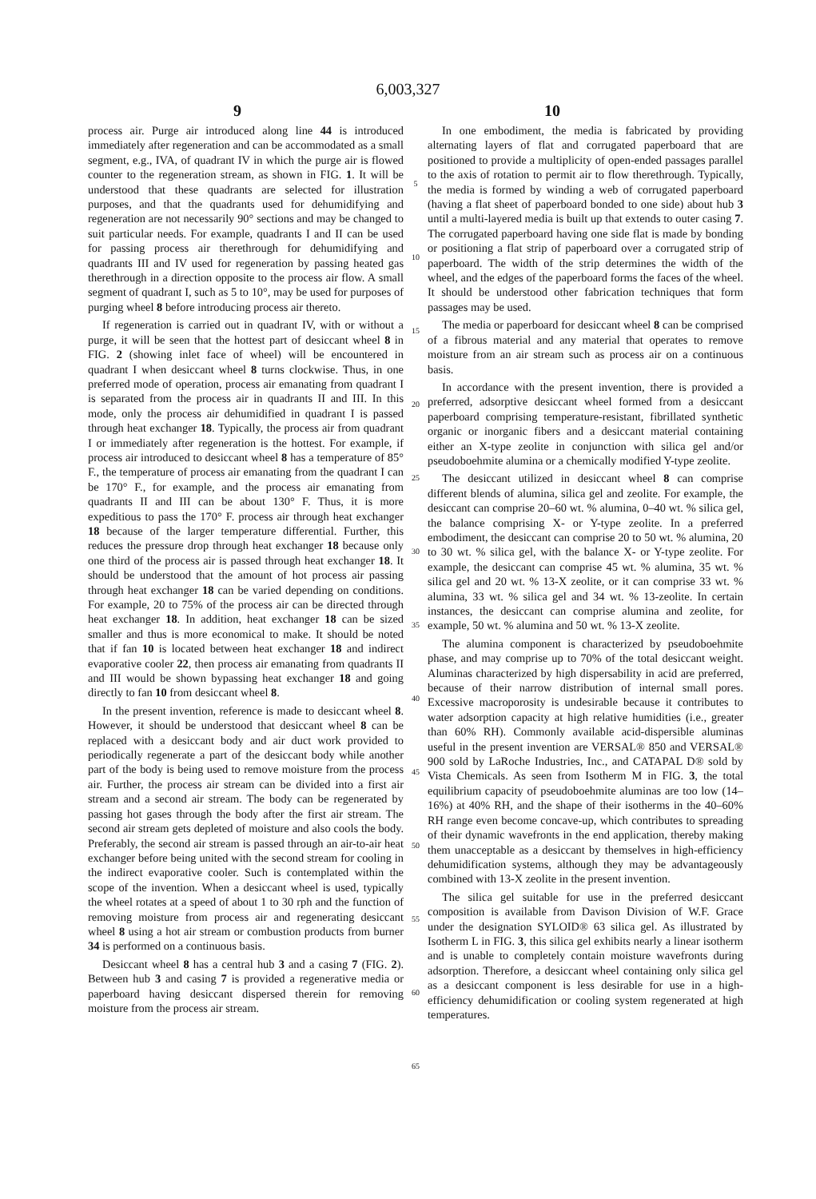6,003,327
9 10
process air. Purge air introduced along line 44 is introduced immediately after regeneration and can be accommodated as a small segment, e.g., IVA, of quadrant IV in which the purge air is flowed counter to the regeneration stream, as shown in FIG. 1. It will be understood that these quadrants are selected for illustration purposes, and that the quadrants used for dehumidifying and regeneration are not necessarily 90° sections and may be changed to suit particular needs. For example, quadrants I and II can be used for passing process air therethrough for dehumidifying and quadrants III and IV used for regeneration by passing heated gas therethrough in a direction opposite to the process air flow. A small segment of quadrant I, such as 5 to 10°, may be used for purposes of purging wheel 8 before introducing process air thereto.
If regeneration is carried out in quadrant IV, with or without a purge, it will be seen that the hottest part of desiccant wheel 8 in FIG. 2 (showing inlet face of wheel) will be encountered in quadrant I when desiccant wheel 8 turns clockwise. Thus, in one preferred mode of operation, process air emanating from quadrant I is separated from the process air in quadrants II and III. In this mode, only the process air dehumidified in quadrant I is passed through heat exchanger 18. Typically, the process air from quadrant I or immediately after regeneration is the hottest. For example, if process air introduced to desiccant wheel 8 has a temperature of 85° F., the temperature of process air emanating from the quadrant I can be 170° F., for example, and the process air emanating from quadrants II and III can be about 130° F. Thus, it is more expeditious to pass the 170° F. process air through heat exchanger 18 because of the larger temperature differential. Further, this reduces the pressure drop through heat exchanger 18 because only one third of the process air is passed through heat exchanger 18. It should be understood that the amount of hot process air passing through heat exchanger 18 can be varied depending on conditions. For example, 20 to 75% of the process air can be directed through heat exchanger 18. In addition, heat exchanger 18 can be sized smaller and thus is more economical to make. It should be noted that if fan 10 is located between heat exchanger 18 and indirect evaporative cooler 22, then process air emanating from quadrants II and III would be shown bypassing heat exchanger 18 and going directly to fan 10 from desiccant wheel 8.
In the present invention, reference is made to desiccant wheel 8. However, it should be understood that desiccant wheel 8 can be replaced with a desiccant body and air duct work provided to periodically regenerate a part of the desiccant body while another part of the body is being used to remove moisture from the process air. Further, the process air stream can be divided into a first air stream and a second air stream. The body can be regenerated by passing hot gases through the body after the first air stream. The second air stream gets depleted of moisture and also cools the body. Preferably, the second air stream is passed through an air-to-air heat exchanger before being united with the second stream for cooling in the indirect evaporative cooler. Such is contemplated within the scope of the invention. When a desiccant wheel is used, typically the wheel rotates at a speed of about 1 to 30 rph and the function of removing moisture from process air and regenerating desiccant wheel 8 using a hot air stream or combustion products from burner 34 is performed on a continuous basis.
Desiccant wheel 8 has a central hub 3 and a casing 7 (FIG. 2). Between hub 3 and casing 7 is provided a regenerative media or paperboard having desiccant dispersed therein for removing moisture from the process air stream.
5
10
15
20
25
30
35
40
45
50
55
60
65
In one embodiment, the media is fabricated by providing alternating layers of flat and corrugated paperboard that are positioned to provide a multiplicity of open-ended passages parallel to the axis of rotation to permit air to flow therethrough. Typically, the media is formed by winding a web of corrugated paperboard (having a flat sheet of paperboard bonded to one side) about hub 3 until a multi-layered media is built up that extends to outer casing 7. The corrugated paperboard having one side flat is made by bonding or positioning a flat strip of paperboard over a corrugated strip of paperboard. The width of the strip determines the width of the wheel, and the edges of the paperboard forms the faces of the wheel. It should be understood other fabrication techniques that form passages may be used.
The media or paperboard for desiccant wheel 8 can be comprised of a fibrous material and any material that operates to remove moisture from an air stream such as process air on a continuous basis.
In accordance with the present invention, there is provided a preferred, adsorptive desiccant wheel formed from a desiccant paperboard comprising temperature-resistant, fibrillated synthetic organic or inorganic fibers and a desiccant material containing either an X-type zeolite in conjunction with silica gel and/or pseudoboehmite alumina or a chemically modified Y-type zeolite.
The desiccant utilized in desiccant wheel 8 can comprise different blends of alumina, silica gel and zeolite. For example, the desiccant can comprise 20–60 wt. % alumina, 0–40 wt. % silica gel, the balance comprising X- or Y-type zeolite. In a preferred embodiment, the desiccant can comprise 20 to 50 wt. % alumina, 20 to 30 wt. % silica gel, with the balance X- or Y-type zeolite. For example, the desiccant can comprise 45 wt. % alumina, 35 wt. % silica gel and 20 wt. % 13-X zeolite, or it can comprise 33 wt. % alumina, 33 wt. % silica gel and 34 wt. % 13-zeolite. In certain instances, the desiccant can comprise alumina and zeolite, for example, 50 wt. % alumina and 50 wt. % 13-X zeolite.
The alumina component is characterized by pseudoboehmite phase, and may comprise up to 70% of the total desiccant weight. Aluminas characterized by high dispersability in acid are preferred, because of their narrow distribution of internal small pores. Excessive macroporosity is undesirable because it contributes to water adsorption capacity at high relative humidities (i.e., greater than 60% RH). Commonly available acid-dispersible aluminas useful in the present invention are VERSAL® 850 and VERSAL® 900 sold by LaRoche Industries, Inc., and CATAPAL D® sold by Vista Chemicals. As seen from Isotherm M in FIG. 3, the total equilibrium capacity of pseudoboehmite aluminas are too low (14–16%) at 40% RH, and the shape of their isotherms in the 40–60% RH range even become concave-up, which contributes to spreading of their dynamic wavefronts in the end application, thereby making them unacceptable as a desiccant by themselves in high-efficiency dehumidification systems, although they may be advantageously combined with 13-X zeolite in the present invention.
The silica gel suitable for use in the preferred desiccant composition is available from Davison Division of W.F. Grace under the designation SYLOID® 63 silica gel. As illustrated by Isotherm L in FIG. 3, this silica gel exhibits nearly a linear isotherm and is unable to completely contain moisture wavefronts during adsorption. Therefore, a desiccant wheel containing only silica gel as a desiccant component is less desirable for use in a high-efficiency dehumidification or cooling system regenerated at high temperatures.